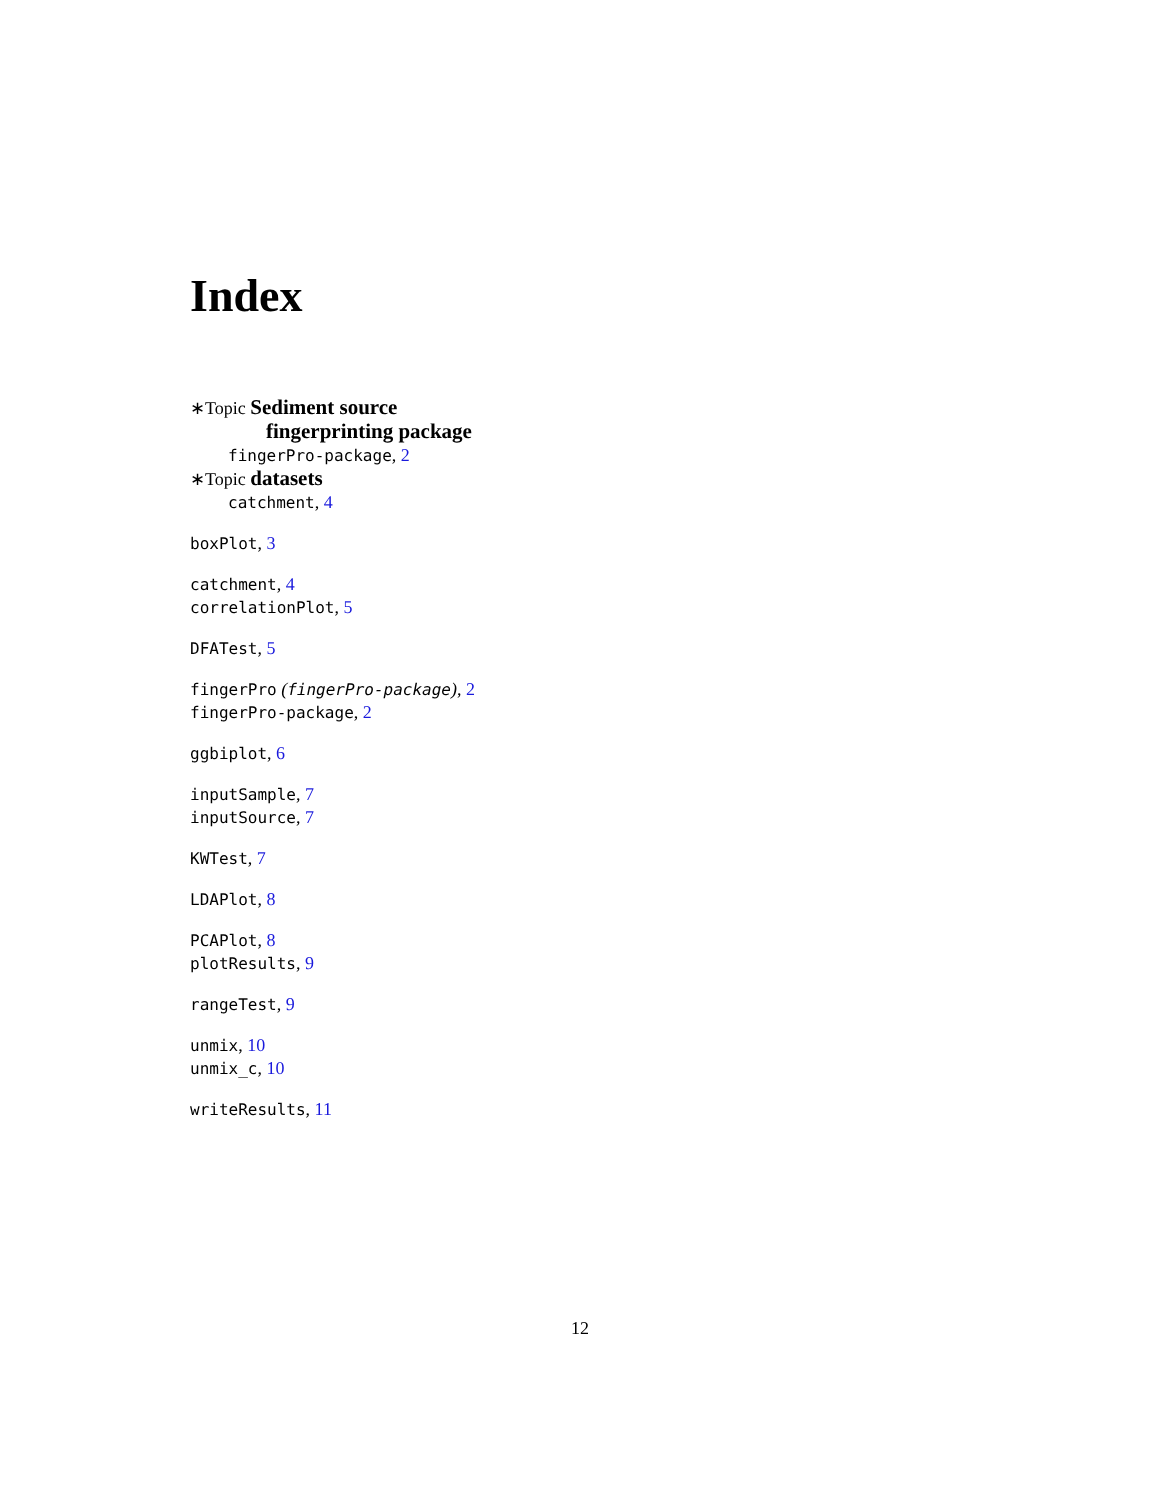Index
∗Topic Sediment source
fingerprinting package
fingerPro-package, 2
∗Topic datasets
catchment, 4
boxPlot, 3
catchment, 4
correlationPlot, 5
DFATest, 5
fingerPro (fingerPro-package), 2
fingerPro-package, 2
ggbiplot, 6
inputSample, 7
inputSource, 7
KWTest, 7
LDAPlot, 8
PCAPlot, 8
plotResults, 9
rangeTest, 9
unmix, 10
unmix_c, 10
writeResults, 11
12